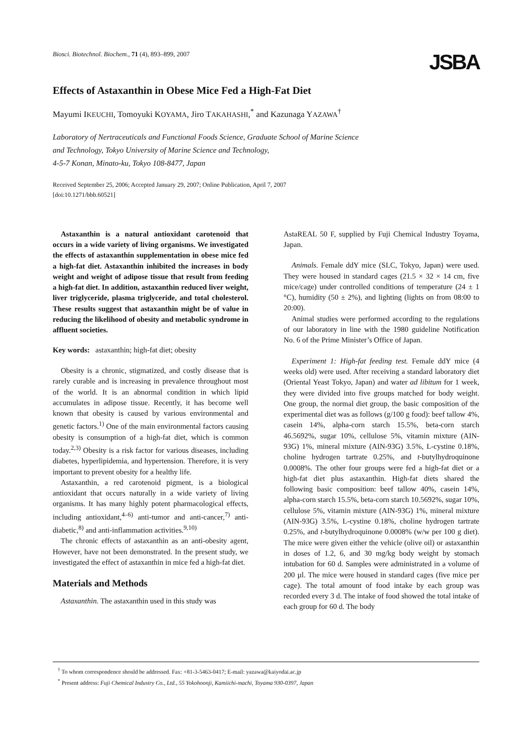Biosci. Biotechnol. Biochem., 71 (4), 893–899, 2007
JSBA
Effects of Astaxanthin in Obese Mice Fed a High-Fat Diet
Mayumi IKEUCHI, Tomoyuki KOYAMA, Jiro TAKAHASHI,<sup>*</sup> and Kazunaga YAZAWA<sup>†</sup>
Laboratory of Nertraceuticals and Functional Foods Science, Graduate School of Marine Science
and Technology, Tokyo University of Marine Science and Technology,
4-5-7 Konan, Minato-ku, Tokyo 108-8477, Japan
Received September 25, 2006; Accepted January 29, 2007; Online Publication, April 7, 2007
[doi:10.1271/bbb.60521]
Astaxanthin is a natural antioxidant carotenoid that occurs in a wide variety of living organisms. We investigated the effects of astaxanthin supplementation in obese mice fed a high-fat diet. Astaxanthin inhibited the increases in body weight and weight of adipose tissue that result from feeding a high-fat diet. In addition, astaxanthin reduced liver weight, liver triglyceride, plasma triglyceride, and total cholesterol. These results suggest that astaxanthin might be of value in reducing the likelihood of obesity and metabolic syndrome in affluent societies.
Key words: astaxanthin; high-fat diet; obesity
Obesity is a chronic, stigmatized, and costly disease that is rarely curable and is increasing in prevalence throughout most of the world. It is an abnormal condition in which lipid accumulates in adipose tissue. Recently, it has become well known that obesity is caused by various environmental and genetic factors.<sup>1)</sup> One of the main environmental factors causing obesity is consumption of a high-fat diet, which is common today.<sup>2,3)</sup> Obesity is a risk factor for various diseases, including diabetes, hyperlipidemia, and hypertension. Therefore, it is very important to prevent obesity for a healthy life.
Astaxanthin, a red carotenoid pigment, is a biological antioxidant that occurs naturally in a wide variety of living organisms. It has many highly potent pharmacological effects, including antioxidant,<sup>4–6)</sup> anti-tumor and anti-cancer,<sup>7)</sup> anti-diabetic,<sup>8)</sup> and anti-inflammation activities.<sup>9,10)</sup>
The chronic effects of astaxanthin as an anti-obesity agent, However, have not been demonstrated. In the present study, we investigated the effect of astaxanthin in mice fed a high-fat diet.
Materials and Methods
Astaxanthin. The astaxanthin used in this study was
AstaREAL 50 F, supplied by Fuji Chemical Industry Toyama, Japan.
Animals. Female ddY mice (SLC, Tokyo, Japan) were used. They were housed in standard cages (21.5 × 32 × 14 cm, five mice/cage) under controlled conditions of temperature (24 ± 1 °C), humidity (50 ± 2%), and lighting (lights on from 08:00 to 20:00).
Animal studies were performed according to the regulations of our laboratory in line with the 1980 guideline Notification No. 6 of the Prime Minister’s Office of Japan.
Experiment 1: High-fat feeding test. Female ddY mice (4 weeks old) were used. After receiving a standard laboratory diet (Oriental Yeast Tokyo, Japan) and water ad libitum for 1 week, they were divided into five groups matched for body weight. One group, the normal diet group, the basic composition of the experimental diet was as follows (g/100 g food): beef tallow 4%, casein 14%, alpha-corn starch 15.5%, beta-corn starch 46.5692%, sugar 10%, cellulose 5%, vitamin mixture (AIN-93G) 1%, mineral mixture (AIN-93G) 3.5%, L-cystine 0.18%, choline hydrogen tartrate 0.25%, and t-butylhydroquinone 0.0008%. The other four groups were fed a high-fat diet or a high-fat diet plus astaxanthin. High-fat diets shared the following basic composition: beef tallow 40%, casein 14%, alpha-corn starch 15.5%, beta-corn starch 10.5692%, sugar 10%, cellulose 5%, vitamin mixture (AIN-93G) 1%, mineral mixture (AIN-93G) 3.5%, L-cystine 0.18%, choline hydrogen tartrate 0.25%, and t-butylhydroquinone 0.0008% (w/w per 100 g diet). The mice were given either the vehicle (olive oil) or astaxanthin in doses of 1.2, 6, and 30 mg/kg body weight by stomach intubation for 60 d. Samples were administrated in a volume of 200 µl. The mice were housed in standard cages (five mice per cage). The total amount of food intake by each group was recorded every 3 d. The intake of food showed the total intake of each group for 60 d. The body
<sup>†</sup> To whom correspondence should be addressed. Fax: +81-3-5463-0417; E-mail: yazawa@kaiyodai.ac.jp
<sup>*</sup> Present address: Fuji Chemical Industry Co., Ltd., 55 Yokohoonji, Kamiichi-machi, Toyama 930-0397, Japan